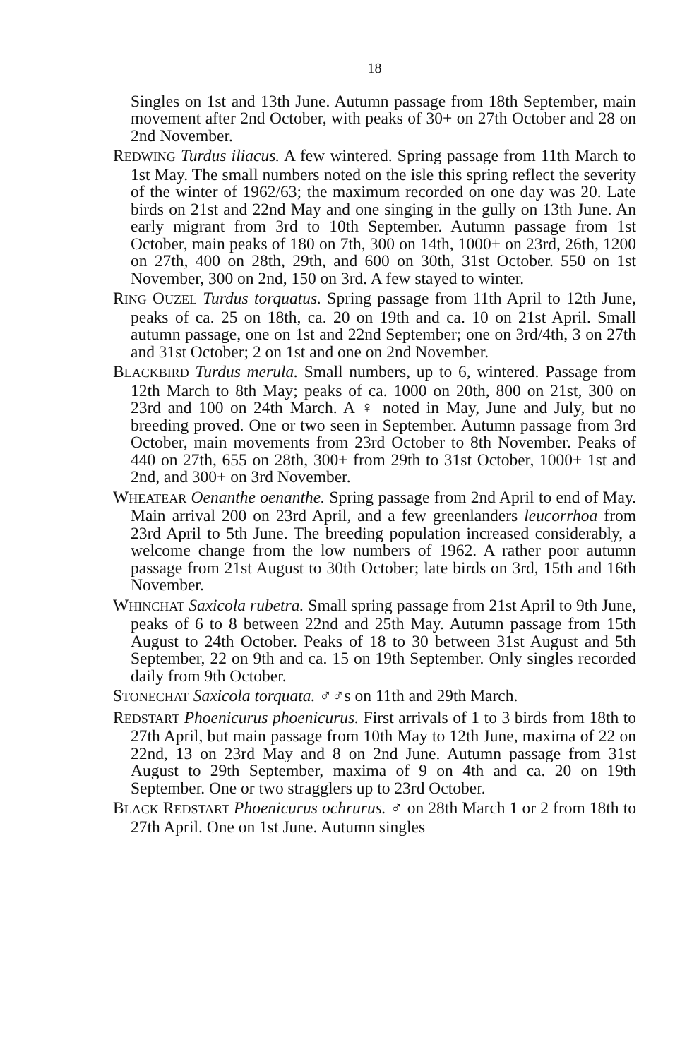18
Singles on 1st and 13th June. Autumn passage from 18th September, main movement after 2nd October, with peaks of 30+ on 27th October and 28 on 2nd November.
REDWING Turdus iliacus. A few wintered. Spring passage from 11th March to 1st May. The small numbers noted on the isle this spring reflect the severity of the winter of 1962/63; the maximum recorded on one day was 20. Late birds on 21st and 22nd May and one singing in the gully on 13th June. An early migrant from 3rd to 10th September. Autumn passage from 1st October, main peaks of 180 on 7th, 300 on 14th, 1000+ on 23rd, 26th, 1200 on 27th, 400 on 28th, 29th, and 600 on 30th, 31st October. 550 on 1st November, 300 on 2nd, 150 on 3rd. A few stayed to winter.
RING OUZEL Turdus torquatus. Spring passage from 11th April to 12th June, peaks of ca. 25 on 18th, ca. 20 on 19th and ca. 10 on 21st April. Small autumn passage, one on 1st and 22nd September; one on 3rd/4th, 3 on 27th and 31st October; 2 on 1st and one on 2nd November.
BLACKBIRD Turdus merula. Small numbers, up to 6, wintered. Passage from 12th March to 8th May; peaks of ca. 1000 on 20th, 800 on 21st, 300 on 23rd and 100 on 24th March. A ♀ noted in May, June and July, but no breeding proved. One or two seen in September. Autumn passage from 3rd October, main movements from 23rd October to 8th November. Peaks of 440 on 27th, 655 on 28th, 300+ from 29th to 31st October, 1000+ 1st and 2nd, and 300+ on 3rd November.
WHEATEAR Oenanthe oenanthe. Spring passage from 2nd April to end of May. Main arrival 200 on 23rd April, and a few greenlanders leucorrhoa from 23rd April to 5th June. The breeding population increased considerably, a welcome change from the low numbers of 1962. A rather poor autumn passage from 21st August to 30th October; late birds on 3rd, 15th and 16th November.
WHINCHAT Saxicola rubetra. Small spring passage from 21st April to 9th June, peaks of 6 to 8 between 22nd and 25th May. Autumn passage from 15th August to 24th October. Peaks of 18 to 30 between 31st August and 5th September, 22 on 9th and ca. 15 on 19th September. Only singles recorded daily from 9th October.
STONECHAT Saxicola torquata. ♂♂s on 11th and 29th March.
REDSTART Phoenicurus phoenicurus. First arrivals of 1 to 3 birds from 18th to 27th April, but main passage from 10th May to 12th June, maxima of 22 on 22nd, 13 on 23rd May and 8 on 2nd June. Autumn passage from 31st August to 29th September, maxima of 9 on 4th and ca. 20 on 19th September. One or two stragglers up to 23rd October.
BLACK REDSTART Phoenicurus ochrurus. ♂ on 28th March 1 or 2 from 18th to 27th April. One on 1st June. Autumn singles